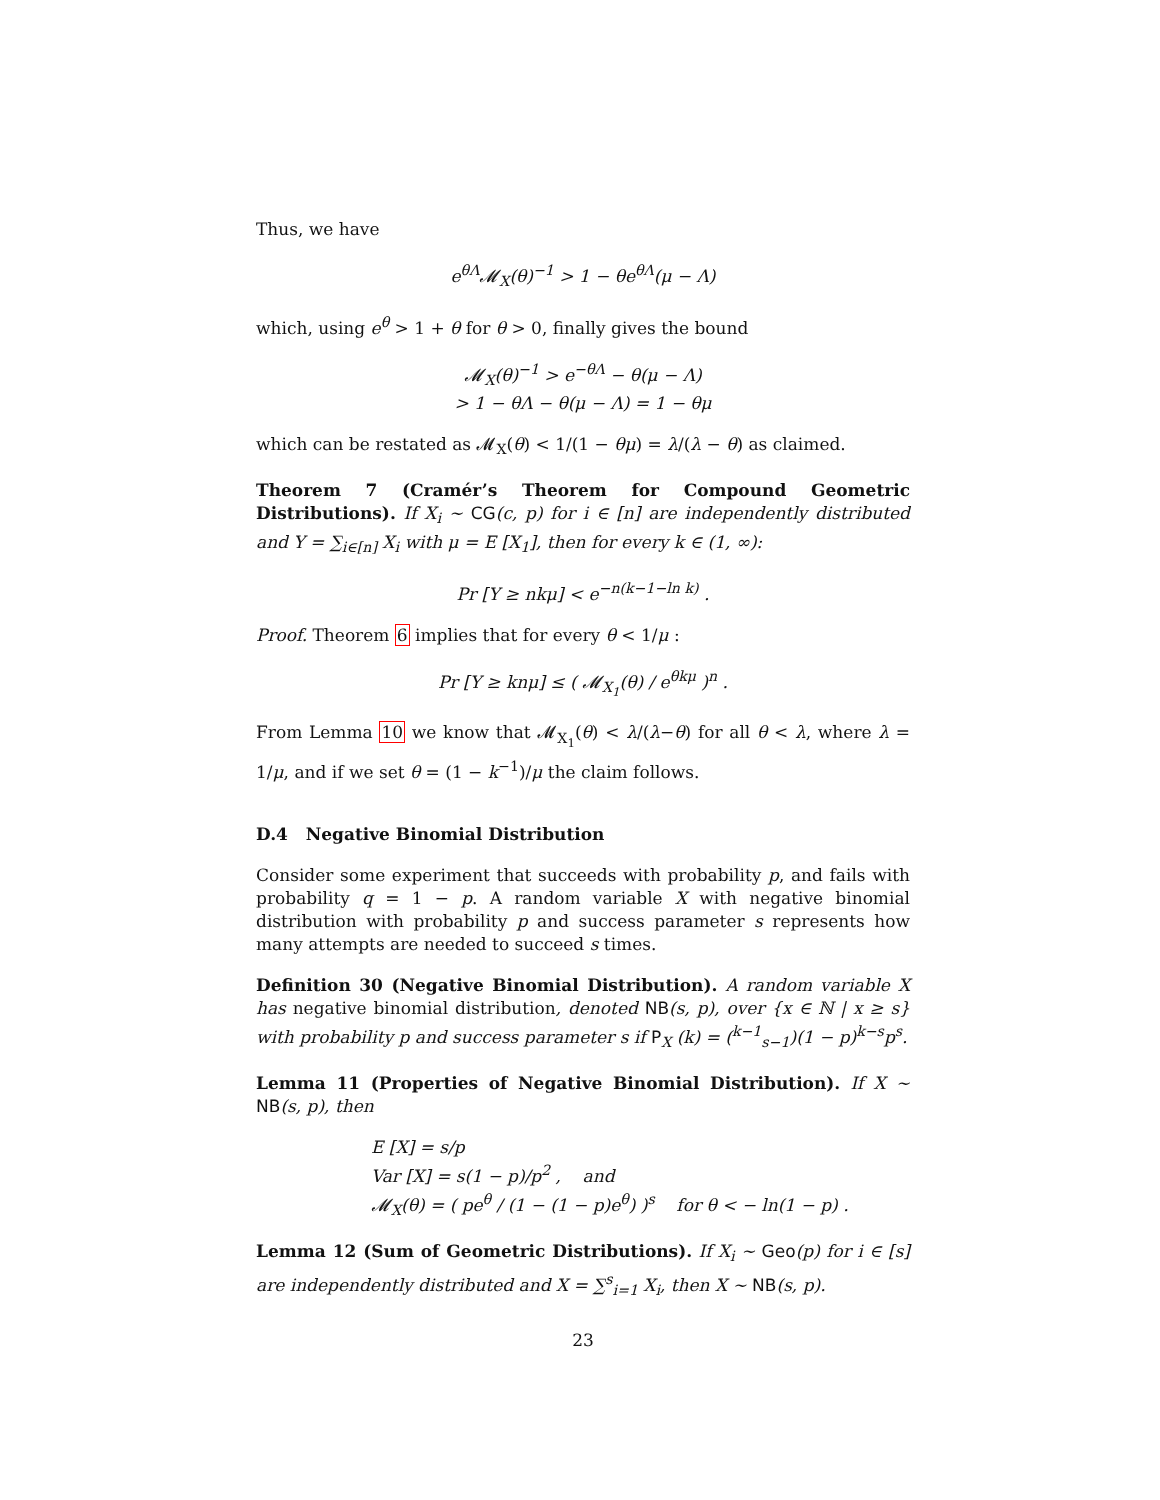Thus, we have
e<sup>θΛ</sup>𝓜<sub>X</sub>(θ)<sup>−1</sup> > 1 − θe<sup>θΛ</sup>(μ − Λ)
which, using e<sup>θ</sup> > 1 + θ for θ > 0, finally gives the bound
𝓜<sub>X</sub>(θ)<sup>−1</sup> > e<sup>−θΛ</sup> − θ(μ − Λ)
> 1 − θΛ − θ(μ − Λ) = 1 − θμ
which can be restated as 𝓜<sub>X</sub>(θ) < 1/(1 − θμ) = λ/(λ − θ) as claimed.
Theorem 7 (Cramér’s Theorem for Compound Geometric Distributions). If X<sub>i</sub> ∼ CG(c, p) for i ∈ [n] are independently distributed and Y = ∑<sub>i∈[n]</sub> X<sub>i</sub> with μ = E [X<sub>1</sub>], then for every k ∈ (1, ∞):
Pr [Y ≥ nkμ] < e<sup>−n(k−1−ln k)</sup> .
Proof. Theorem 6 implies that for every θ < 1/μ :
Pr [Y ≥ knμ] ≤ ( 𝓜<sub>X<sub>1</sub></sub>(θ) / e<sup>θkμ</sup> )<sup>n</sup> .
From Lemma 10 we know that 𝓜<sub>X<sub>1</sub></sub>(θ) < λ/(λ−θ) for all θ < λ, where λ = 1/μ, and if we set θ = (1 − k<sup>−1</sup>)/μ the claim follows.
D.4 Negative Binomial Distribution
Consider some experiment that succeeds with probability p, and fails with probability q = 1 − p. A random variable X with negative binomial distribution with probability p and success parameter s represents how many attempts are needed to succeed s times.
Definition 30 (Negative Binomial Distribution). A random variable X has negative binomial distribution, denoted NB(s, p), over {x ∈ ℕ | x ≥ s} with probability p and success parameter s if P<sub>X</sub> (k) = (<sup>k−1</sup><sub>s−1</sub>)(1 − p)<sup>k−s</sup>p<sup>s</sup>.
Lemma 11 (Properties of Negative Binomial Distribution). If X ∼ NB(s, p), then
E [X] = s/p
Var [X] = s(1 − p)/p<sup>2</sup> , and
𝓜<sub>X</sub>(θ) = ( pe<sup>θ</sup> / (1 − (1 − p)e<sup>θ</sup>) )<sup>s</sup> for θ < − ln(1 − p) .
Lemma 12 (Sum of Geometric Distributions). If X<sub>i</sub> ∼ Geo(p) for i ∈ [s] are independently distributed and X = ∑<sup>s</sup><sub>i=1</sub> X<sub>i</sub>, then X ∼ NB(s, p).
23